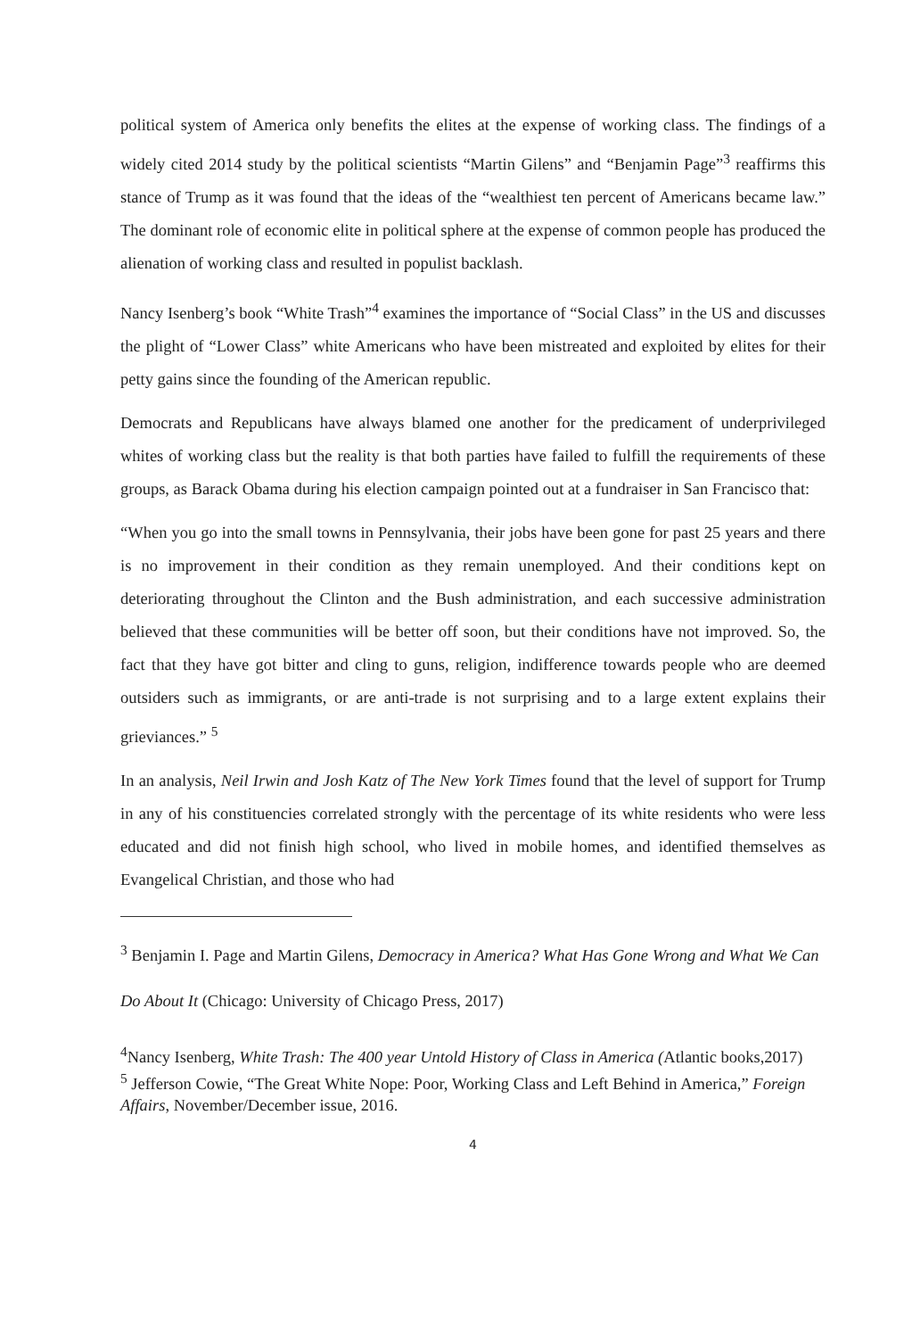political system of America only benefits the elites at the expense of working class. The findings of a widely cited 2014 study by the political scientists “Martin Gilens” and “Benjamin Page”<sup>3</sup> reaffirms this stance of Trump as it was found that the ideas of the “wealthiest ten percent of Americans became law.” The dominant role of economic elite in political sphere at the expense of common people has produced the alienation of working class and resulted in populist backlash.
Nancy Isenberg’s book “White Trash”<sup>4</sup> examines the importance of “Social Class” in the US and discusses the plight of “Lower Class” white Americans who have been mistreated and exploited by elites for their petty gains since the founding of the American republic.
Democrats and Republicans have always blamed one another for the predicament of underprivileged whites of working class but the reality is that both parties have failed to fulfill the requirements of these groups, as Barack Obama during his election campaign pointed out at a fundraiser in San Francisco that:
“When you go into the small towns in Pennsylvania, their jobs have been gone for past 25 years and there is no improvement in their condition as they remain unemployed. And their conditions kept on deteriorating throughout the Clinton and the Bush administration, and each successive administration believed that these communities will be better off soon, but their conditions have not improved. So, the fact that they have got bitter and cling to guns, religion, indifference towards people who are deemed outsiders such as immigrants, or are anti-trade is not surprising and to a large extent explains their grieviances.” <sup>5</sup>
In an analysis, Neil Irwin and Josh Katz of The New York Times found that the level of support for Trump in any of his constituencies correlated strongly with the percentage of its white residents who were less educated and did not finish high school, who lived in mobile homes, and identified themselves as Evangelical Christian, and those who had
<sup>3</sup> Benjamin I. Page and Martin Gilens, Democracy in America? What Has Gone Wrong and What We Can Do About It (Chicago: University of Chicago Press, 2017)
<sup>4</sup> Nancy Isenberg, White Trash: The 400 year Untold History of Class in America (Atlantic books,2017)
<sup>5</sup> Jefferson Cowie, “The Great White Nope: Poor, Working Class and Left Behind in America,” Foreign Affairs, November/December issue, 2016.
4